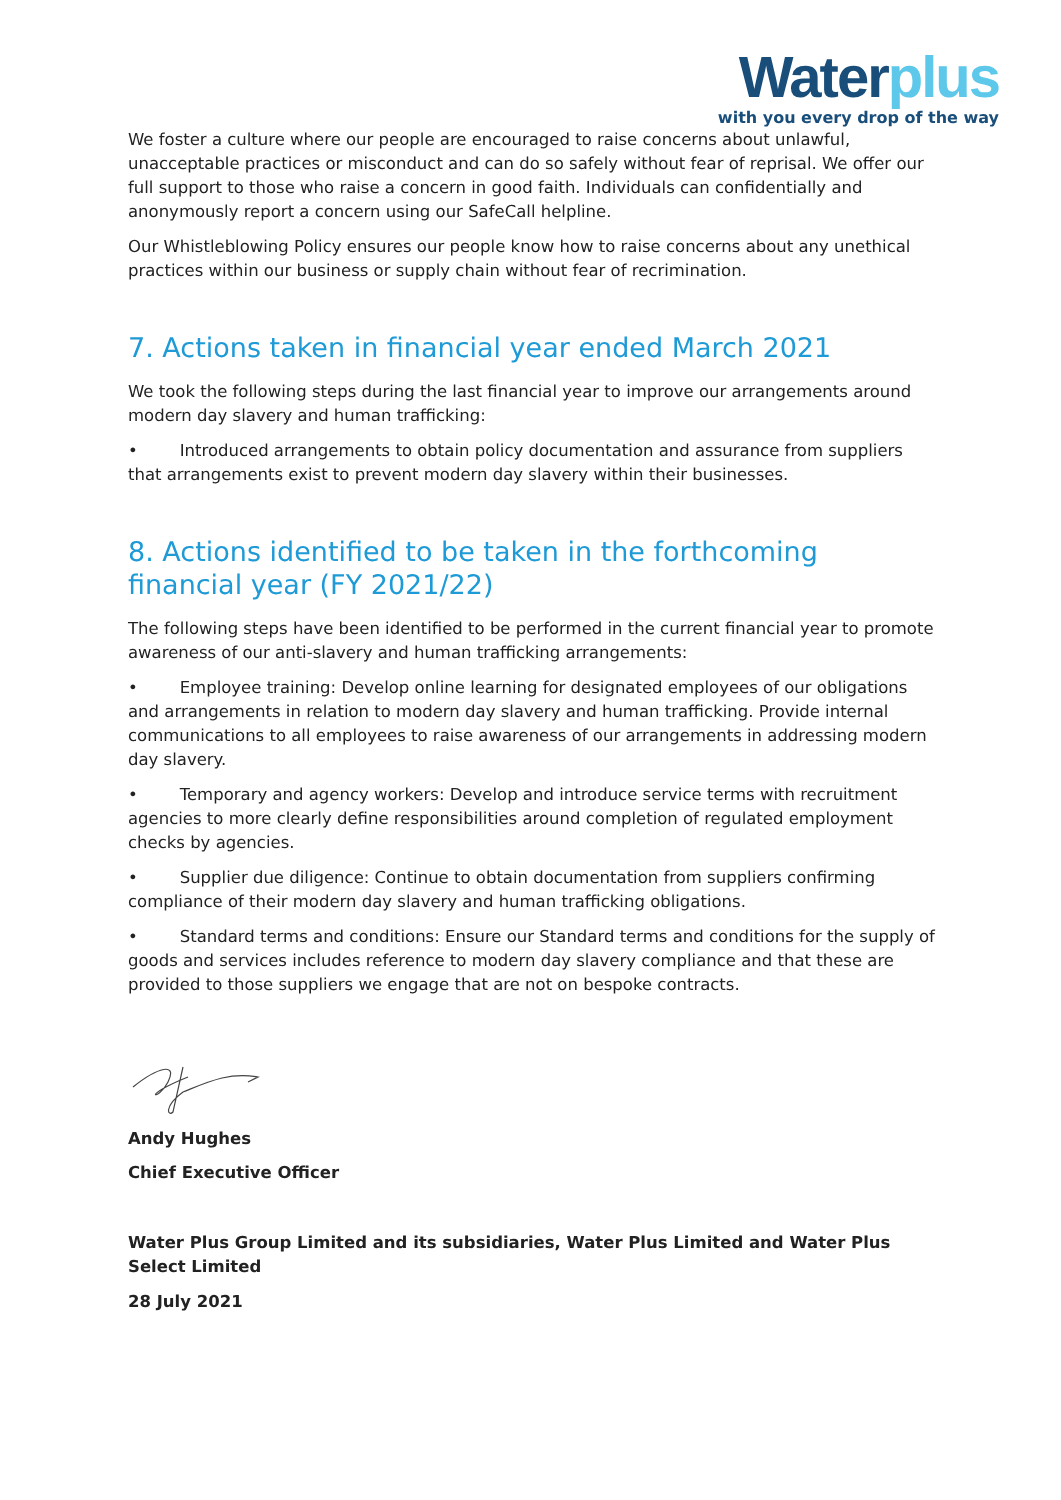Water plus
with you every drop of the way
We foster a culture where our people are encouraged to raise concerns about unlawful, unacceptable practices or misconduct and can do so safely without fear of reprisal. We offer our full support to those who raise a concern in good faith. Individuals can confidentially and anonymously report a concern using our SafeCall helpline.
Our Whistleblowing Policy ensures our people know how to raise concerns about any unethical practices within our business or supply chain without fear of recrimination.
7. Actions taken in financial year ended March 2021
We took the following steps during the last financial year to improve our arrangements around modern day slavery and human trafficking:
• Introduced arrangements to obtain policy documentation and assurance from suppliers that arrangements exist to prevent modern day slavery within their businesses.
8. Actions identified to be taken in the forthcoming financial year (FY 2021/22)
The following steps have been identified to be performed in the current financial year to promote awareness of our anti-slavery and human trafficking arrangements:
• Employee training: Develop online learning for designated employees of our obligations and arrangements in relation to modern day slavery and human trafficking. Provide internal communications to all employees to raise awareness of our arrangements in addressing modern day slavery.
• Temporary and agency workers: Develop and introduce service terms with recruitment agencies to more clearly define responsibilities around completion of regulated employment checks by agencies.
• Supplier due diligence: Continue to obtain documentation from suppliers confirming compliance of their modern day slavery and human trafficking obligations.
• Standard terms and conditions: Ensure our Standard terms and conditions for the supply of goods and services includes reference to modern day slavery compliance and that these are provided to those suppliers we engage that are not on bespoke contracts.
Andy Hughes
Chief Executive Officer
Water Plus Group Limited and its subsidiaries, Water Plus Limited and Water Plus Select Limited
28 July 2021